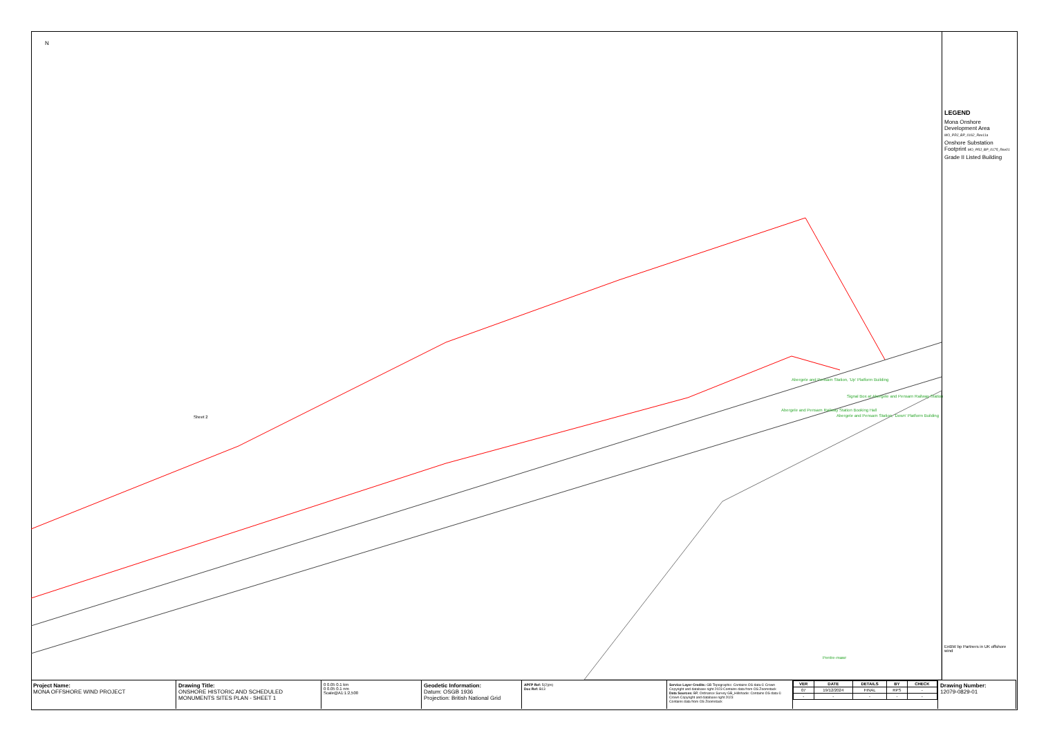N
Abergele and Pensarn Station, 'Up' Platform Building
Signal Box at Abergele and Pensarn Railway Station
Abergele and Pensarn Railway Station Booking Hall
Abergele and Pensarn Station, 'Down' Platform Building
Pentre-mawr
Sheet 2
LEGEND
Mona Onshore Development Area MO_PRJ_BP_0162_Rev11a
Onshore Substation Footprint MO_PRJ_BP_0175_Rev01
Grade II Listed Building
EnBW bp Partners in UK offshore wind
Project Name:
MONA OFFSHORE WIND PROJECT
Drawing Title:
ONSHORE HISTORIC AND SCHEDULED MONUMENTS SITES PLAN - SHEET 1
0 0.05 0.1 km
0 0.05 0.1 nm
Scale@A1:1:2,500
Geodetic Information:
Datum: OSGB 1936
Projection: British National Grid
APFP Ref: 5(2)(m)
Doc Ref: B13
Service Layer Credits: GB Topographic: Contains OS data © Crown Copyright and database right 2023 Contains data from OS Zoomstack
Data Sources: BP, Ordnance Survey GB_Hillshade: Contains OS data © Crown Copyright and database right 2023
Contains data from OS Zoomstack
| VER | DATE | DETAILS | BY | CHECK |
| --- | --- | --- | --- | --- |
| 07 | 19/12/2024 | FINAL | RPS | - |
| - | - | - | - | - |
Drawing Number:
12079-0829-01